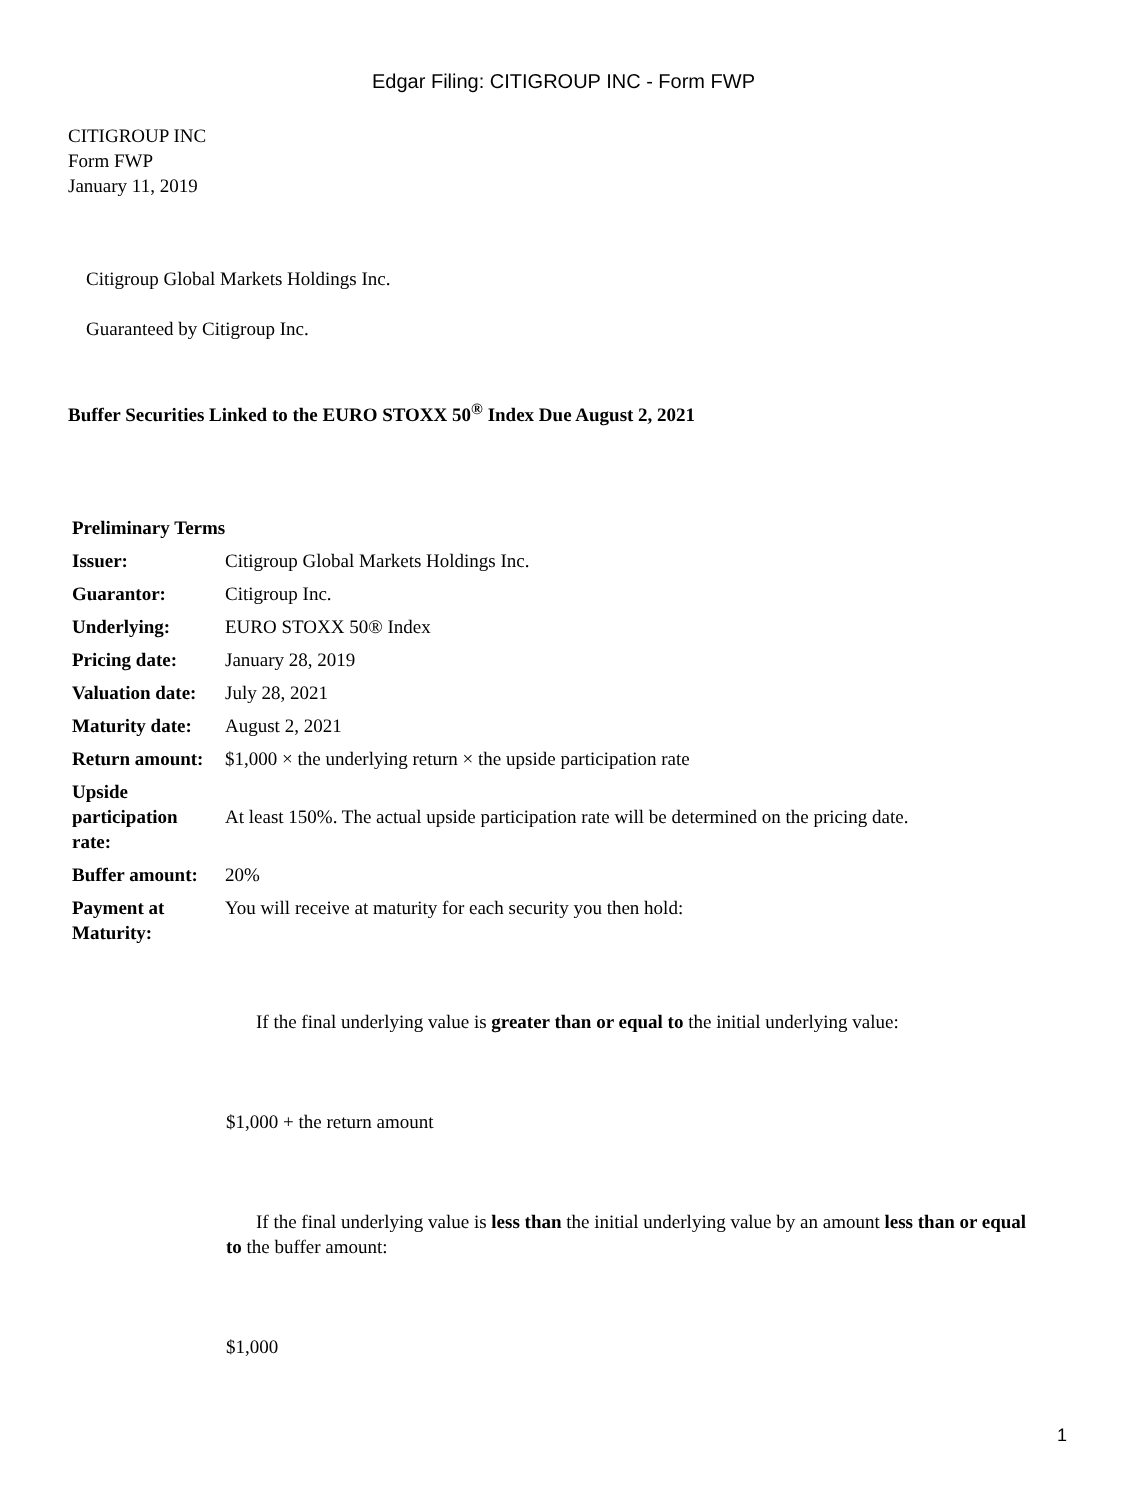Edgar Filing: CITIGROUP INC - Form FWP
CITIGROUP INC
Form FWP
January 11, 2019
Citigroup Global Markets Holdings Inc.
Guaranteed by Citigroup Inc.
Buffer Securities Linked to the EURO STOXX 50<sup>®</sup> Index Due August 2, 2021
| Preliminary Terms | |
| Issuer: | Citigroup Global Markets Holdings Inc. |
| Guarantor: | Citigroup Inc. |
| Underlying: | EURO STOXX 50® Index |
| Pricing date: | January 28, 2019 |
| Valuation date: | July 28, 2021 |
| Maturity date: | August 2, 2021 |
| Return amount: | $1,000 × the underlying return × the upside participation rate |
| Upside participation rate: | At least 150%. The actual upside participation rate will be determined on the pricing date. |
| Buffer amount: | 20% |
| Payment at Maturity: | You will receive at maturity for each security you then hold: |
If the final underlying value is greater than or equal to the initial underlying value:
$1,000 + the return amount
If the final underlying value is less than the initial underlying value by an amount less than or equal to the buffer amount:
$1,000
1